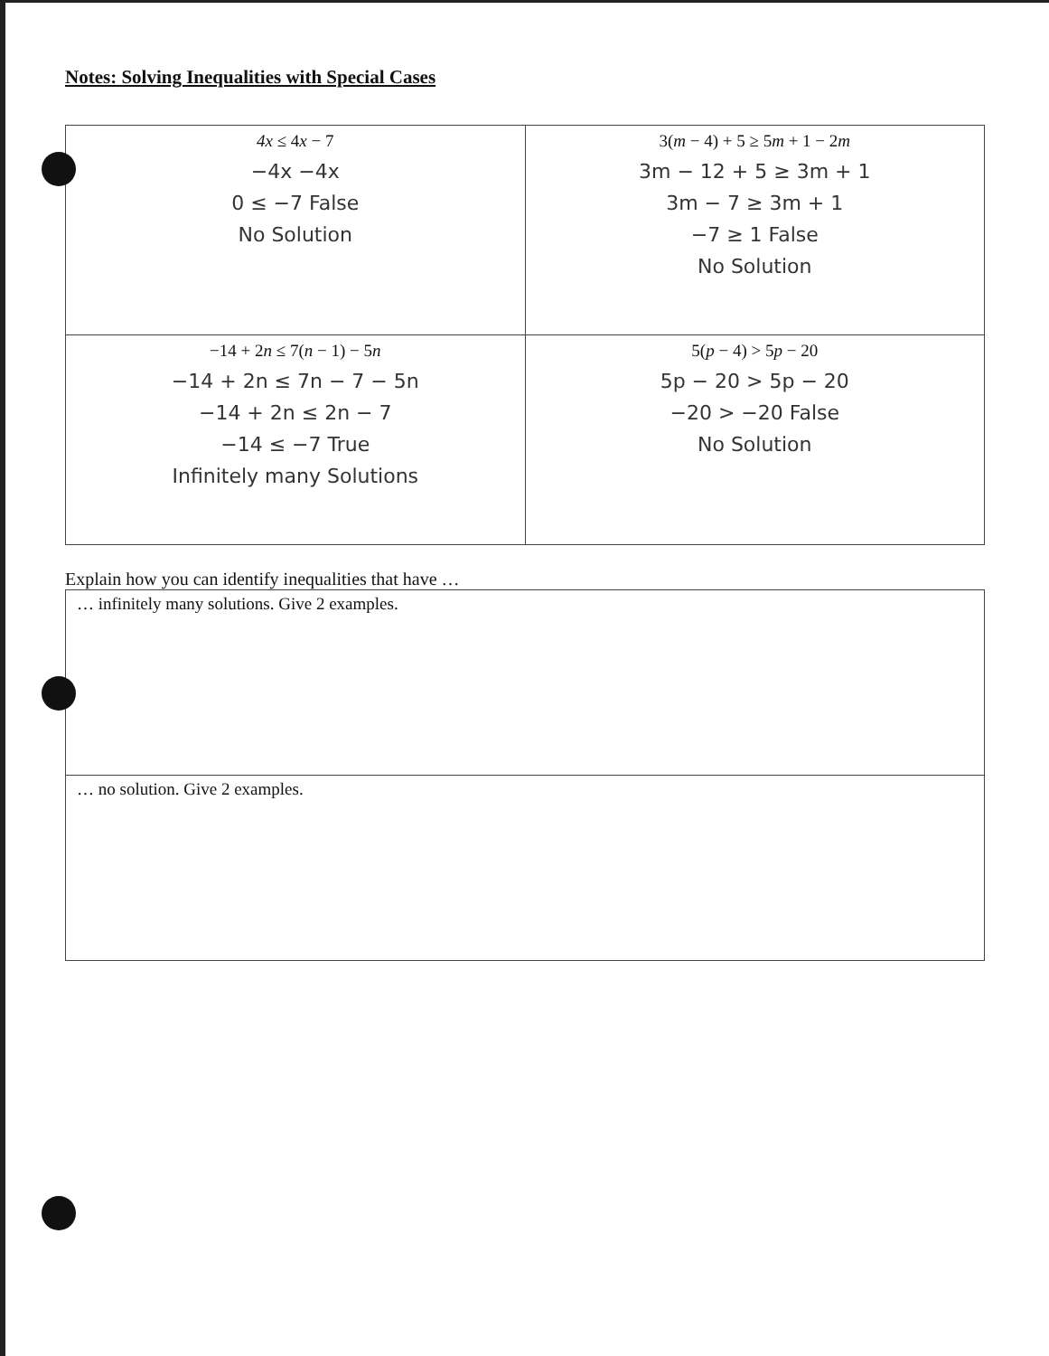Notes: Solving Inequalities with Special Cases
| 4x ≤ 4 x − 7 −4x −4x 0 ≤ −7 False No Solution | 3( m − 4) + 5 ≥ 5 m + 1 − 2 m 3m − 12 + 5 ≥ 3m + 1 3m − 7 ≥ 3m + 1 −7 ≥ 1 False No Solution |
| −14 + 2 n ≤ 7( n − 1) − 5 n −14 + 2n ≤ 7n − 7 − 5n −14 + 2n ≤ 2n − 7 −14 ≤ −7 True Infinitely many Solutions | 5( p − 4) > 5 p − 20 5p − 20 > 5p − 20 −20 > −20 False No Solution |
Explain how you can identify inequalities that have …
| … infinitely many solutions. Give 2 examples. |
| … no solution. Give 2 examples. |